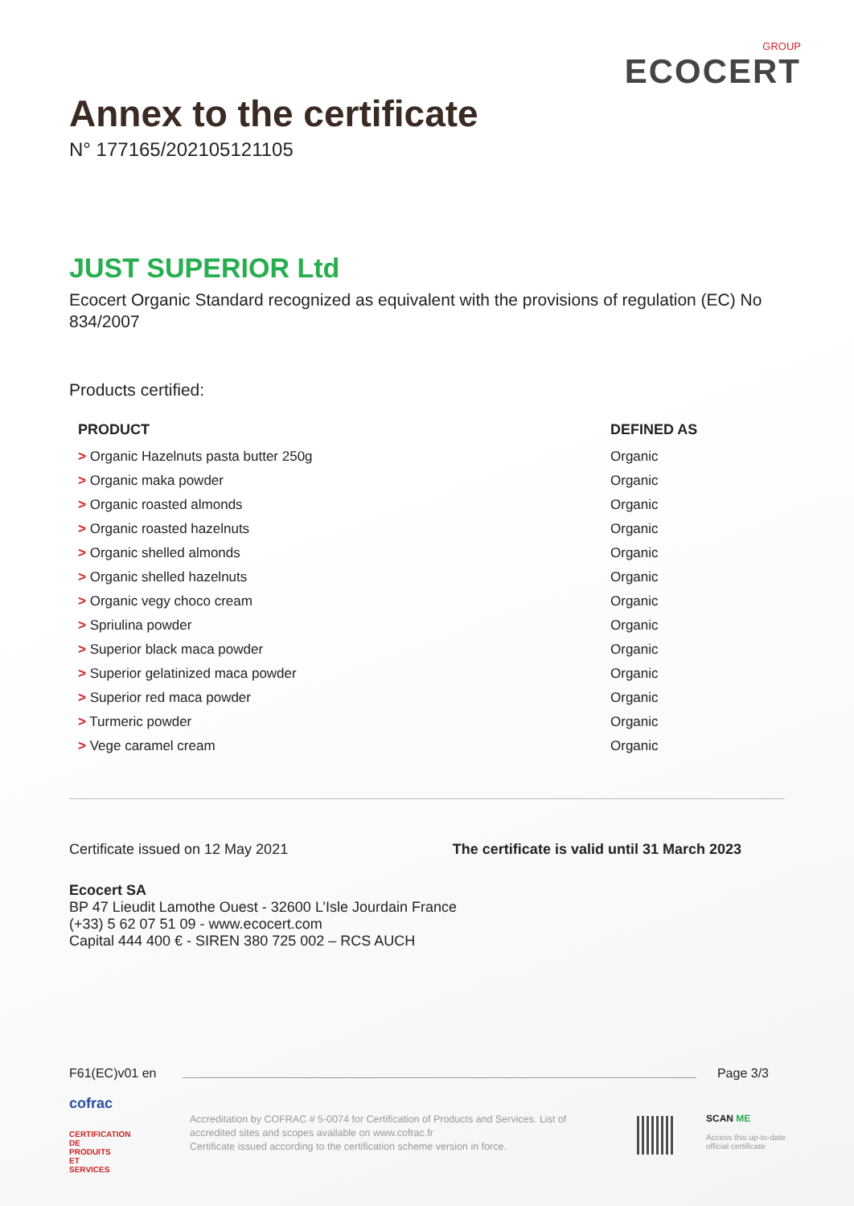Annex to the certificate
N° 177165/202105121105
GROUP
ECOCERT
JUST SUPERIOR Ltd
Ecocert Organic Standard recognized as equivalent with the provisions of regulation (EC) No 834/2007
Products certified:
| PRODUCT | DEFINED AS |
| --- | --- |
| > Organic Hazelnuts pasta butter 250g | Organic |
| > Organic maka powder | Organic |
| > Organic roasted almonds | Organic |
| > Organic roasted hazelnuts | Organic |
| > Organic shelled almonds | Organic |
| > Organic shelled hazelnuts | Organic |
| > Organic vegy choco cream | Organic |
| > Spriulina powder | Organic |
| > Superior black maca powder | Organic |
| > Superior gelatinized maca powder | Organic |
| > Superior red maca powder | Organic |
| > Turmeric powder | Organic |
| > Vege caramel cream | Organic |
Certificate issued on 12 May 2021 The certificate is valid until 31 March 2023
Ecocert SA
BP 47 Lieudit Lamothe Ouest - 32600 L’Isle Jourdain France
(+33) 5 62 07 51 09 - www.ecocert.com
Capital 444 400 € - SIREN 380 725 002 – RCS AUCH
F61(EC)v01 en Page 3/3
cofrac
CERTIFICATION DE PRODUITS ET SERVICES
Accreditation by COFRAC # 5-0074 for Certification of Products and Services. List of accredited sites and scopes available on www.cofrac.fr
Certificate issued according to the certification scheme version in force.
SCAN ME
Access this up-to-date
official certificate